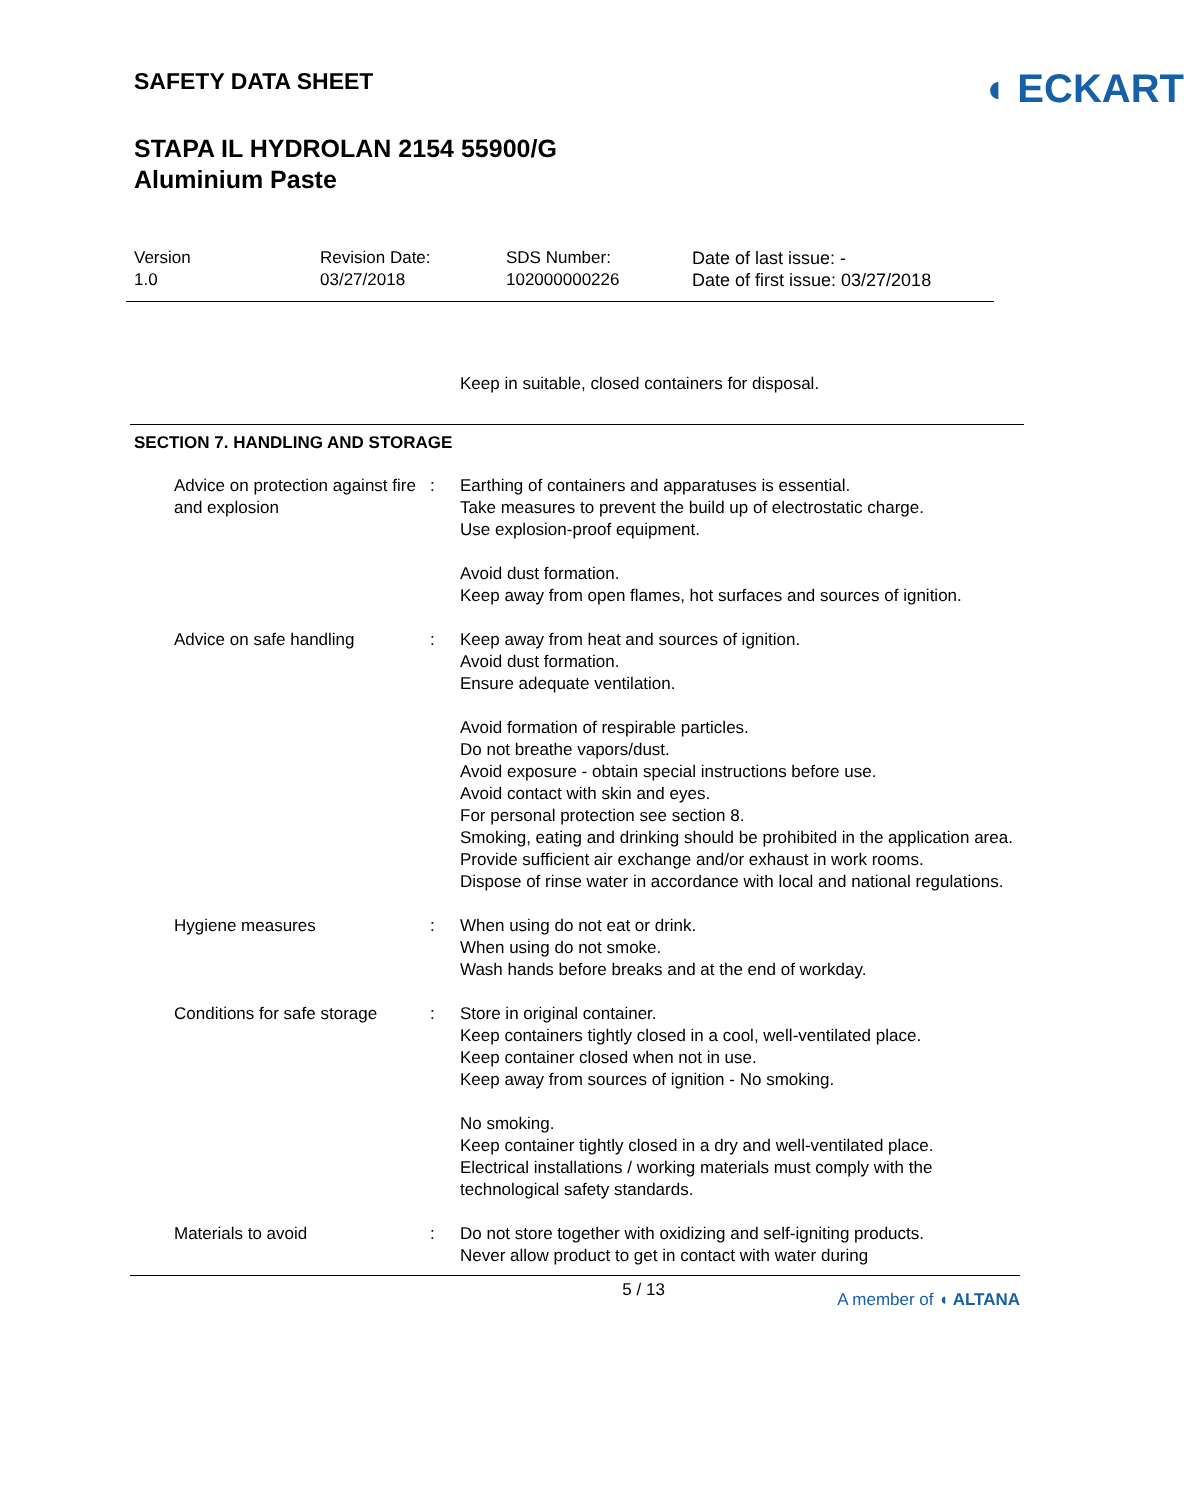SAFETY DATA SHEET
◖ ECKART
STAPA IL HYDROLAN 2154 55900/G
Aluminium Paste
Version
1.0
Revision Date:
03/27/2018
SDS Number:
102000000226
Date of last issue: -
Date of first issue: 03/27/2018
Keep in suitable, closed containers for disposal.
SECTION 7. HANDLING AND STORAGE
| Advice on protection against fire and explosion | : | Earthing of containers and apparatuses is essential. Take measures to prevent the build up of electrostatic charge. Use explosion-proof equipment. Avoid dust formation. Keep away from open flames, hot surfaces and sources of ignition. |
| Advice on safe handling | : | Keep away from heat and sources of ignition. Avoid dust formation. Ensure adequate ventilation. Avoid formation of respirable particles. Do not breathe vapors/dust. Avoid exposure - obtain special instructions before use. Avoid contact with skin and eyes. For personal protection see section 8. Smoking, eating and drinking should be prohibited in the application area. Provide sufficient air exchange and/or exhaust in work rooms. Dispose of rinse water in accordance with local and national regulations. |
| Hygiene measures | : | When using do not eat or drink. When using do not smoke. Wash hands before breaks and at the end of workday. |
| Conditions for safe storage | : | Store in original container. Keep containers tightly closed in a cool, well-ventilated place. Keep container closed when not in use. Keep away from sources of ignition - No smoking. No smoking. Keep container tightly closed in a dry and well-ventilated place. Electrical installations / working materials must comply with the technological safety standards. |
| Materials to avoid | : | Do not store together with oxidizing and self-igniting products. Never allow product to get in contact with water during |
5 / 13 A member of ◖ ALTANA